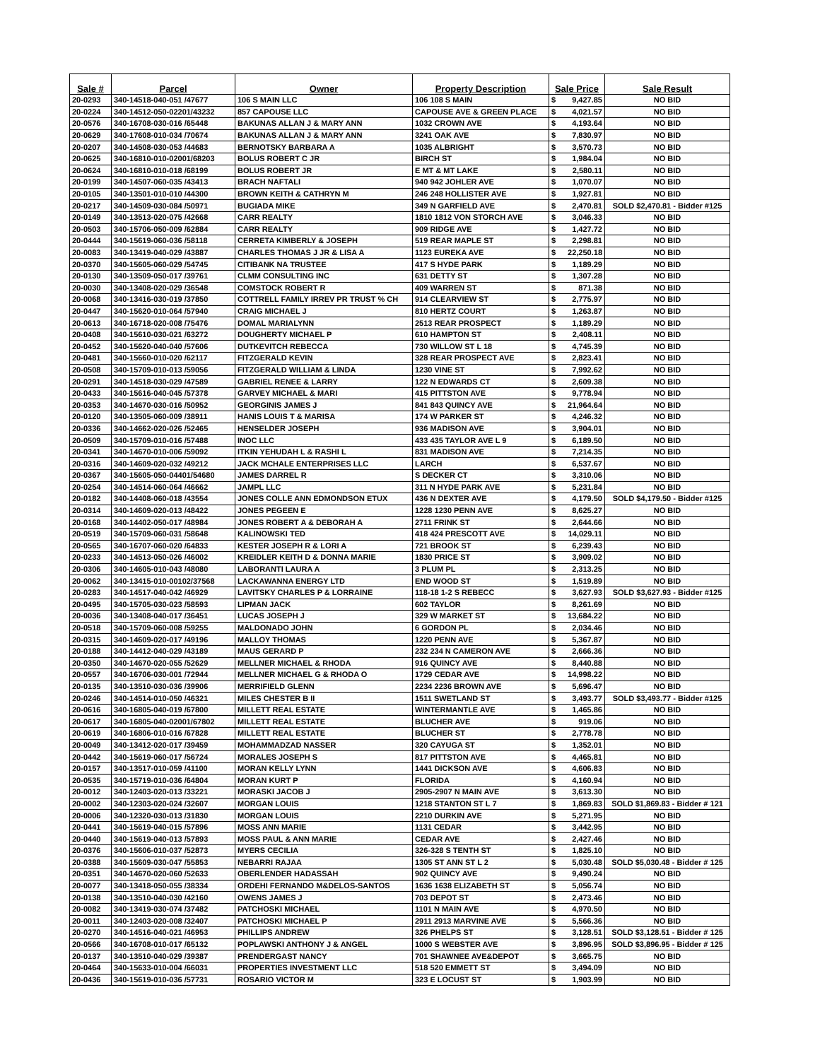| Sale # | Parcel | Owner | Property Description | Sale Price | Sale Result |
| --- | --- | --- | --- | --- | --- |
| 20-0293 | 340-14518-040-051 /47677 | 106 S MAIN LLC | 106 108 S MAIN | $ 9,427.85 | NO BID |
| 20-0224 | 340-14512-050-02201/43232 | 857 CAPOUSE LLC | CAPOUSE AVE & GREEN PLACE | $ 4,021.57 | NO BID |
| 20-0576 | 340-16708-030-016 /65448 | BAKUNAS ALLAN J & MARY ANN | 1032 CROWN AVE | $ 4,193.64 | NO BID |
| 20-0629 | 340-17608-010-034 /70674 | BAKUNAS ALLAN J & MARY ANN | 3241 OAK AVE | $ 7,830.97 | NO BID |
| 20-0207 | 340-14508-030-053 /44683 | BERNOTSKY BARBARA A | 1035 ALBRIGHT | $ 3,570.73 | NO BID |
| 20-0625 | 340-16810-010-02001/68203 | BOLUS ROBERT C JR | BIRCH ST | $ 1,984.04 | NO BID |
| 20-0624 | 340-16810-010-018 /68199 | BOLUS ROBERT JR | E MT & MT LAKE | $ 2,580.11 | NO BID |
| 20-0199 | 340-14507-060-035 /43413 | BRACH NAFTALI | 940 942 JOHLER AVE | $ 1,070.07 | NO BID |
| 20-0105 | 340-13501-010-010 /44300 | BROWN KEITH & CATHRYN M | 246 248 HOLLISTER AVE | $ 1,927.81 | NO BID |
| 20-0217 | 340-14509-030-084 /50971 | BUGIADA MIKE | 349 N GARFIELD AVE | $ 2,470.81 | SOLD $2,470.81 - Bidder #125 |
| 20-0149 | 340-13513-020-075 /42668 | CARR REALTY | 1810 1812 VON STORCH AVE | $ 3,046.33 | NO BID |
| 20-0503 | 340-15706-050-009 /62884 | CARR REALTY | 909 RIDGE AVE | $ 1,427.72 | NO BID |
| 20-0444 | 340-15619-060-036 /58118 | CERRETA KIMBERLY & JOSEPH | 519 REAR MAPLE ST | $ 2,298.81 | NO BID |
| 20-0083 | 340-13419-040-029 /43887 | CHARLES THOMAS J JR & LISA A | 1123 EUREKA AVE | $ 22,250.18 | NO BID |
| 20-0370 | 340-15605-060-029 /54745 | CITIBANK NA TRUSTEE | 417 S HYDE PARK | $ 1,189.29 | NO BID |
| 20-0130 | 340-13509-050-017 /39761 | CLMM CONSULTING INC | 631 DETTY ST | $ 1,307.28 | NO BID |
| 20-0030 | 340-13408-020-029 /36548 | COMSTOCK ROBERT R | 409 WARREN ST | $ 871.38 | NO BID |
| 20-0068 | 340-13416-030-019 /37850 | COTTRELL FAMILY IRREV PR TRUST % CH | 914 CLEARVIEW ST | $ 2,775.97 | NO BID |
| 20-0447 | 340-15620-010-064 /57940 | CRAIG MICHAEL J | 810 HERTZ COURT | $ 1,263.87 | NO BID |
| 20-0613 | 340-16718-020-008 /75476 | DOMAL MARIALYNN | 2513 REAR PROSPECT | $ 1,189.29 | NO BID |
| 20-0408 | 340-15610-030-021 /63272 | DOUGHERTY MICHAEL P | 610 HAMPTON ST | $ 2,408.11 | NO BID |
| 20-0452 | 340-15620-040-040 /57606 | DUTKEVITCH REBECCA | 730 WILLOW ST L 18 | $ 4,745.39 | NO BID |
| 20-0481 | 340-15660-010-020 /62117 | FITZGERALD KEVIN | 328 REAR PROSPECT AVE | $ 2,823.41 | NO BID |
| 20-0508 | 340-15709-010-013 /59056 | FITZGERALD WILLIAM & LINDA | 1230 VINE ST | $ 7,992.62 | NO BID |
| 20-0291 | 340-14518-030-029 /47589 | GABRIEL RENEE & LARRY | 122 N EDWARDS CT | $ 2,609.38 | NO BID |
| 20-0433 | 340-15616-040-045 /57378 | GARVEY MICHAEL & MARI | 415 PITTSTON AVE | $ 9,778.94 | NO BID |
| 20-0353 | 340-14670-030-016 /50952 | GEORGINIS JAMES J | 841 843 QUINCY AVE | $ 21,964.64 | NO BID |
| 20-0120 | 340-13505-060-009 /38911 | HANIS LOUIS T & MARISA | 174 W PARKER ST | $ 4,246.32 | NO BID |
| 20-0336 | 340-14662-020-026 /52465 | HENSELDER JOSEPH | 936 MADISON AVE | $ 3,904.01 | NO BID |
| 20-0509 | 340-15709-010-016 /57488 | INOC LLC | 433 435 TAYLOR AVE L 9 | $ 6,189.50 | NO BID |
| 20-0341 | 340-14670-010-006 /59092 | ITKIN YEHUDAH L & RASHI L | 831 MADISON AVE | $ 7,214.35 | NO BID |
| 20-0316 | 340-14609-020-032 /49212 | JACK MCHALE ENTERPRISES LLC | LARCH | $ 6,537.67 | NO BID |
| 20-0367 | 340-15605-050-04401/54680 | JAMES DARREL R | S DECKER CT | $ 3,310.06 | NO BID |
| 20-0254 | 340-14514-060-064 /46662 | JAMPL LLC | 311 N HYDE PARK AVE | $ 5,231.84 | NO BID |
| 20-0182 | 340-14408-060-018 /43554 | JONES COLLE ANN EDMONDSON ETUX | 436 N DEXTER AVE | $ 4,179.50 | SOLD $4,179.50 - Bidder #125 |
| 20-0314 | 340-14609-020-013 /48422 | JONES PEGEEN E | 1228 1230 PENN AVE | $ 8,625.27 | NO BID |
| 20-0168 | 340-14402-050-017 /48984 | JONES ROBERT A & DEBORAH A | 2711 FRINK ST | $ 2,644.66 | NO BID |
| 20-0519 | 340-15709-060-031 /58648 | KALINOWSKI TED | 418 424 PRESCOTT AVE | $ 14,029.11 | NO BID |
| 20-0565 | 340-16707-060-020 /64833 | KESTER JOSEPH R & LORI A | 721 BROOK ST | $ 6,239.43 | NO BID |
| 20-0233 | 340-14513-050-026 /46002 | KREIDLER KEITH D & DONNA MARIE | 1830 PRICE ST | $ 3,909.02 | NO BID |
| 20-0306 | 340-14605-010-043 /48080 | LABORANTI LAURA A | 3 PLUM PL | $ 2,313.25 | NO BID |
| 20-0062 | 340-13415-010-00102/37568 | LACKAWANNA ENERGY LTD | END WOOD ST | $ 1,519.89 | NO BID |
| 20-0283 | 340-14517-040-042 /46929 | LAVITSKY CHARLES P & LORRAINE | 118-18 1-2 S REBECC | $ 3,627.93 | SOLD $3,627.93 - Bidder #125 |
| 20-0495 | 340-15705-030-023 /58593 | LIPMAN JACK | 602 TAYLOR | $ 8,261.69 | NO BID |
| 20-0036 | 340-13408-040-017 /36451 | LUCAS JOSEPH J | 329 W MARKET ST | $ 13,684.22 | NO BID |
| 20-0518 | 340-15709-060-008 /59255 | MALDONADO JOHN | 6 GORDON PL | $ 2,034.46 | NO BID |
| 20-0315 | 340-14609-020-017 /49196 | MALLOY THOMAS | 1220 PENN AVE | $ 5,367.87 | NO BID |
| 20-0188 | 340-14412-040-029 /43189 | MAUS GERARD P | 232 234 N CAMERON AVE | $ 2,666.36 | NO BID |
| 20-0350 | 340-14670-020-055 /52629 | MELLNER MICHAEL & RHODA | 916 QUINCY AVE | $ 8,440.88 | NO BID |
| 20-0557 | 340-16706-030-001 /72944 | MELLNER MICHAEL G & RHODA O | 1729 CEDAR AVE | $ 14,998.22 | NO BID |
| 20-0135 | 340-13510-030-036 /39906 | MERRIFIELD GLENN | 2234 2236 BROWN AVE | $ 5,696.47 | NO BID |
| 20-0246 | 340-14514-010-050 /46321 | MILES CHESTER B II | 1511 SWETLAND ST | $ 3,493.77 | SOLD $3,493.77 - Bidder #125 |
| 20-0616 | 340-16805-040-019 /67800 | MILLETT REAL ESTATE | WINTERMANTLE AVE | $ 1,465.86 | NO BID |
| 20-0617 | 340-16805-040-02001/67802 | MILLETT REAL ESTATE | BLUCHER AVE | $ 919.06 | NO BID |
| 20-0619 | 340-16806-010-016 /67828 | MILLETT REAL ESTATE | BLUCHER ST | $ 2,778.78 | NO BID |
| 20-0049 | 340-13412-020-017 /39459 | MOHAMMADZAD NASSER | 320 CAYUGA ST | $ 1,352.01 | NO BID |
| 20-0442 | 340-15619-060-017 /56724 | MORALES JOSEPH S | 817 PITTSTON AVE | $ 4,465.81 | NO BID |
| 20-0157 | 340-13517-010-059 /41100 | MORAN KELLY LYNN | 1441 DICKSON AVE | $ 4,606.83 | NO BID |
| 20-0535 | 340-15719-010-036 /64804 | MORAN KURT P | FLORIDA | $ 4,160.94 | NO BID |
| 20-0012 | 340-12403-020-013 /33221 | MORASKI JACOB J | 2905-2907 N MAIN AVE | $ 3,613.30 | NO BID |
| 20-0002 | 340-12303-020-024 /32607 | MORGAN LOUIS | 1218 STANTON ST L 7 | $ 1,869.83 | SOLD $1,869.83 - Bidder # 121 |
| 20-0006 | 340-12320-030-013 /31830 | MORGAN LOUIS | 2210 DURKIN AVE | $ 5,271.95 | NO BID |
| 20-0441 | 340-15619-040-015 /57896 | MOSS ANN MARIE | 1131 CEDAR | $ 3,442.95 | NO BID |
| 20-0440 | 340-15619-040-013 /57893 | MOSS PAUL & ANN MARIE | CEDAR AVE | $ 2,427.46 | NO BID |
| 20-0376 | 340-15606-010-037 /52873 | MYERS CECILIA | 326-328 S TENTH ST | $ 1,825.10 | NO BID |
| 20-0388 | 340-15609-030-047 /55853 | NEBARRI RAJAA | 1305 ST ANN ST L 2 | $ 5,030.48 | SOLD $5,030.48 - Bidder # 125 |
| 20-0351 | 340-14670-020-060 /52633 | OBERLENDER HADASSAH | 902 QUINCY AVE | $ 9,490.24 | NO BID |
| 20-0077 | 340-13418-050-055 /38334 | ORDEHI FERNANDO M&DELOS-SANTOS | 1636 1638 ELIZABETH ST | $ 5,056.74 | NO BID |
| 20-0138 | 340-13510-040-030 /42160 | OWENS JAMES J | 703 DEPOT ST | $ 2,473.46 | NO BID |
| 20-0082 | 340-13419-030-074 /37482 | PATCHOSKI MICHAEL | 1101 N MAIN AVE | $ 4,970.50 | NO BID |
| 20-0011 | 340-12403-020-008 /32407 | PATCHOSKI MICHAEL P | 2911 2913 MARVINE AVE | $ 5,566.36 | NO BID |
| 20-0270 | 340-14516-040-021 /46953 | PHILLIPS ANDREW | 326 PHELPS ST | $ 3,128.51 | SOLD $3,128.51 - Bidder # 125 |
| 20-0566 | 340-16708-010-017 /65132 | POPLAWSKI ANTHONY J & ANGEL | 1000 S WEBSTER AVE | $ 3,896.95 | SOLD $3,896.95 - Bidder # 125 |
| 20-0137 | 340-13510-040-029 /39387 | PRENDERGAST NANCY | 701 SHAWNEE AVE&DEPOT | $ 3,665.75 | NO BID |
| 20-0464 | 340-15633-010-004 /66031 | PROPERTIES INVESTMENT LLC | 518 520 EMMETT ST | $ 3,494.09 | NO BID |
| 20-0436 | 340-15619-010-036 /57731 | ROSARIO VICTOR M | 323 E LOCUST ST | $ 1,903.99 | NO BID |